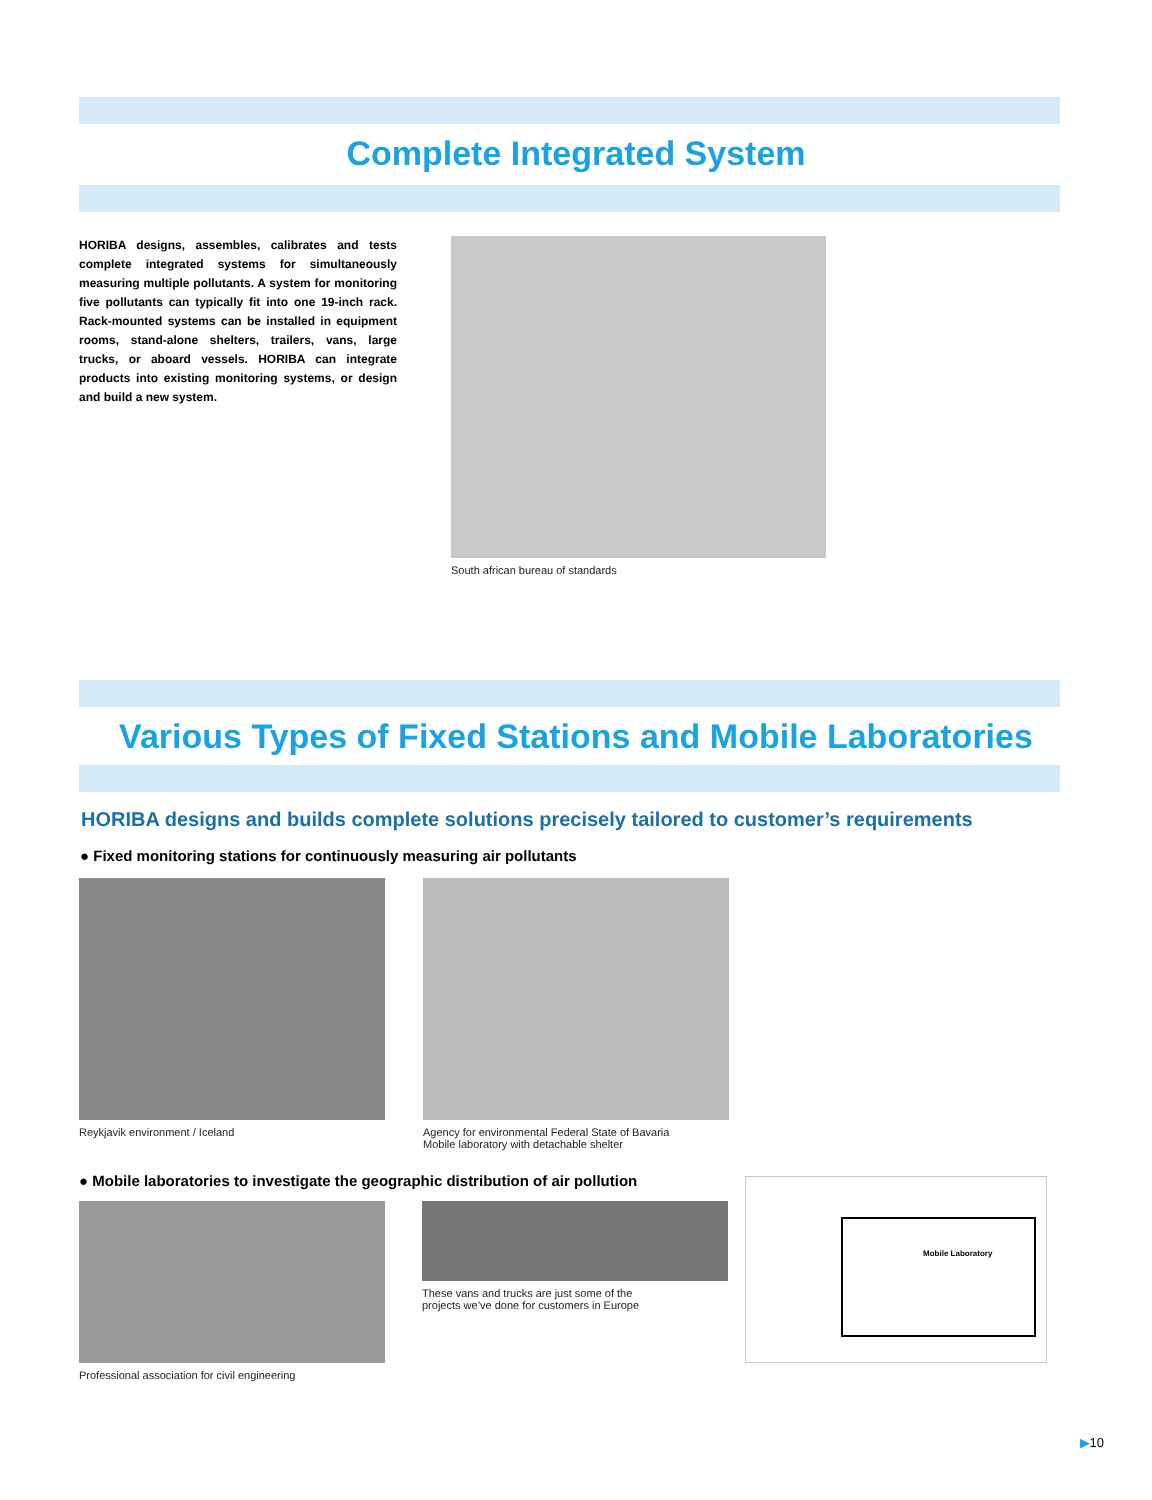Complete Integrated System
HORIBA designs, assembles, calibrates and tests complete integrated systems for simultaneously measuring multiple pollutants. A system for monitoring five pollutants can typically fit into one 19-inch rack. Rack-mounted systems can be installed in equipment rooms, stand-alone shelters, trailers, vans, large trucks, or aboard vessels. HORIBA can integrate products into existing monitoring systems, or design and build a new system.
South african bureau of standards
Various Types of Fixed Stations and Mobile Laboratories
HORIBA designs and builds complete solutions precisely tailored to customer’s requirements
● Fixed monitoring stations for continuously measuring air pollutants
Reykjavik environment / Iceland
Agency for environmental Federal State of Bavaria
Mobile laboratory with detachable shelter
● Mobile laboratories to investigate the geographic distribution of air pollution
Professional association for civil engineering
These vans and trucks are just some of the
projects we’ve done for customers in Europe
Mobile Laboratory
▶10